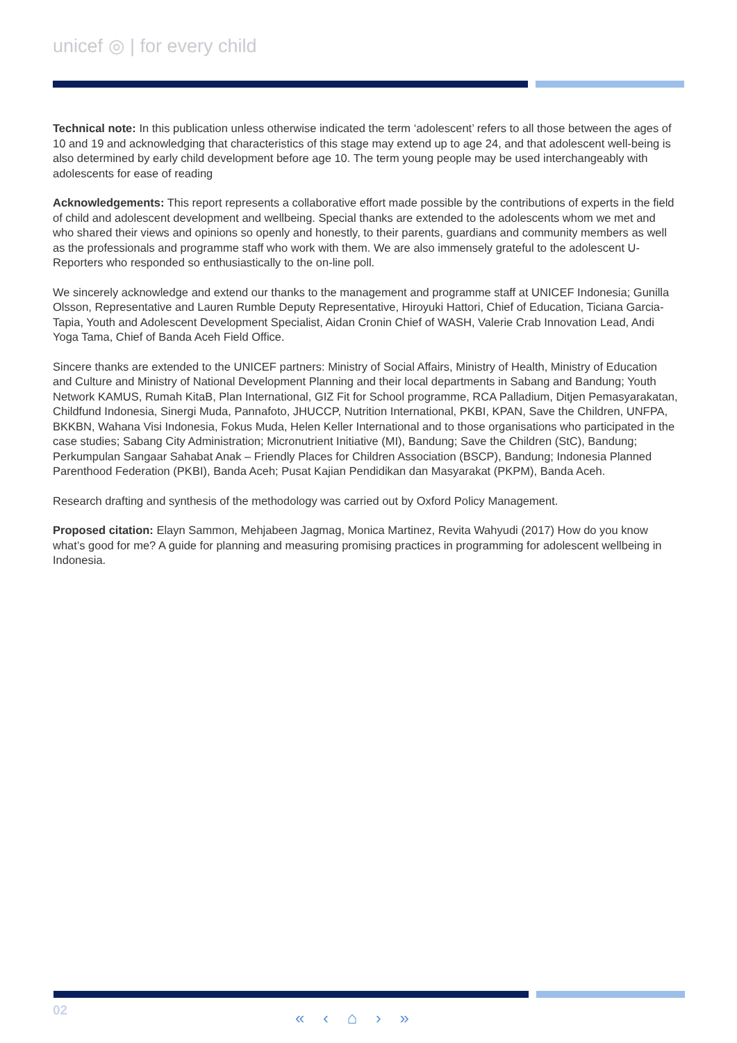unicef ◎ | for every child
Technical note: In this publication unless otherwise indicated the term ‘adolescent’ refers to all those between the ages of 10 and 19 and acknowledging that characteristics of this stage may extend up to age 24, and that adolescent well-being is also determined by early child development before age 10. The term young people may be used interchangeably with adolescents for ease of reading
Acknowledgements: This report represents a collaborative effort made possible by the contributions of experts in the field of child and adolescent development and wellbeing. Special thanks are extended to the adolescents whom we met and who shared their views and opinions so openly and honestly, to their parents, guardians and community members as well as the professionals and programme staff who work with them. We are also immensely grateful to the adolescent U-Reporters who responded so enthusiastically to the on-line poll.
We sincerely acknowledge and extend our thanks to the management and programme staff at UNICEF Indonesia; Gunilla Olsson, Representative and Lauren Rumble Deputy Representative, Hiroyuki Hattori, Chief of Education, Ticiana Garcia-Tapia, Youth and Adolescent Development Specialist, Aidan Cronin Chief of WASH, Valerie Crab Innovation Lead, Andi Yoga Tama, Chief of Banda Aceh Field Office.
Sincere thanks are extended to the UNICEF partners: Ministry of Social Affairs, Ministry of Health, Ministry of Education and Culture and Ministry of National Development Planning and their local departments in Sabang and Bandung; Youth Network KAMUS, Rumah KitaB, Plan International, GIZ Fit for School programme, RCA Palladium, Ditjen Pemasyarakatan, Childfund Indonesia, Sinergi Muda, Pannafoto, JHUCCP, Nutrition International, PKBI, KPAN, Save the Children, UNFPA, BKKBN, Wahana Visi Indonesia, Fokus Muda, Helen Keller International and to those organisations who participated in the case studies; Sabang City Administration; Micronutrient Initiative (MI), Bandung; Save the Children (StC), Bandung; Perkumpulan Sangaar Sahabat Anak – Friendly Places for Children Association (BSCP), Bandung; Indonesia Planned Parenthood Federation (PKBI), Banda Aceh; Pusat Kajian Pendidikan dan Masyarakat (PKPM), Banda Aceh.
Research drafting and synthesis of the methodology was carried out by Oxford Policy Management.
Proposed citation: Elayn Sammon, Mehjabeen Jagmag, Monica Martinez, Revita Wahyudi (2017) How do you know what’s good for me? A guide for planning and measuring promising practices in programming for adolescent wellbeing in Indonesia.
02 « ‹ ⌂ › »